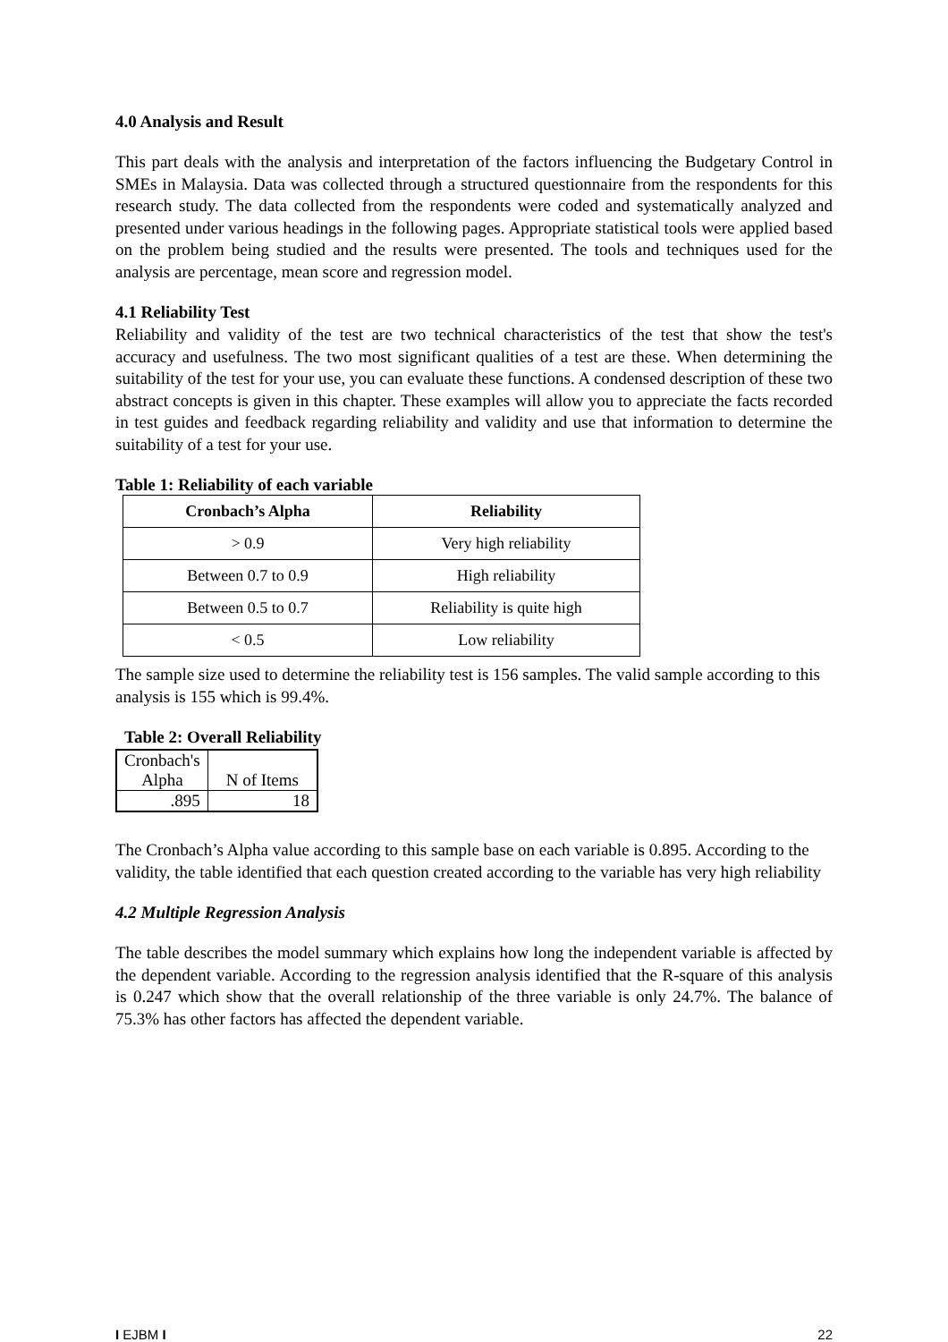4.0 Analysis and Result
This part deals with the analysis and interpretation of the factors influencing the Budgetary Control in SMEs in Malaysia. Data was collected through a structured questionnaire from the respondents for this research study. The data collected from the respondents were coded and systematically analyzed and presented under various headings in the following pages. Appropriate statistical tools were applied based on the problem being studied and the results were presented. The tools and techniques used for the analysis are percentage, mean score and regression model.
4.1 Reliability Test
Reliability and validity of the test are two technical characteristics of the test that show the test's accuracy and usefulness. The two most significant qualities of a test are these. When determining the suitability of the test for your use, you can evaluate these functions. A condensed description of these two abstract concepts is given in this chapter. These examples will allow you to appreciate the facts recorded in test guides and feedback regarding reliability and validity and use that information to determine the suitability of a test for your use.
Table 1: Reliability of each variable
| Cronbach’s Alpha | Reliability |
| --- | --- |
| > 0.9 | Very high reliability |
| Between 0.7 to 0.9 | High reliability |
| Between 0.5 to 0.7 | Reliability is quite high |
| < 0.5 | Low reliability |
The sample size used to determine the reliability test is 156 samples. The valid sample according to this analysis is 155 which is 99.4%.
Table 2: Overall Reliability
| Cronbach's Alpha | N of Items |
| .895 | 18 |
The Cronbach’s Alpha value according to this sample base on each variable is 0.895. According to the validity, the table identified that each question created according to the variable has very high reliability
4.2 Multiple Regression Analysis
The table describes the model summary which explains how long the independent variable is affected by the dependent variable. According to the regression analysis identified that the R-square of this analysis is 0.247 which show that the overall relationship of the three variable is only 24.7%. The balance of 75.3% has other factors has affected the dependent variable.
I EJBM I 22